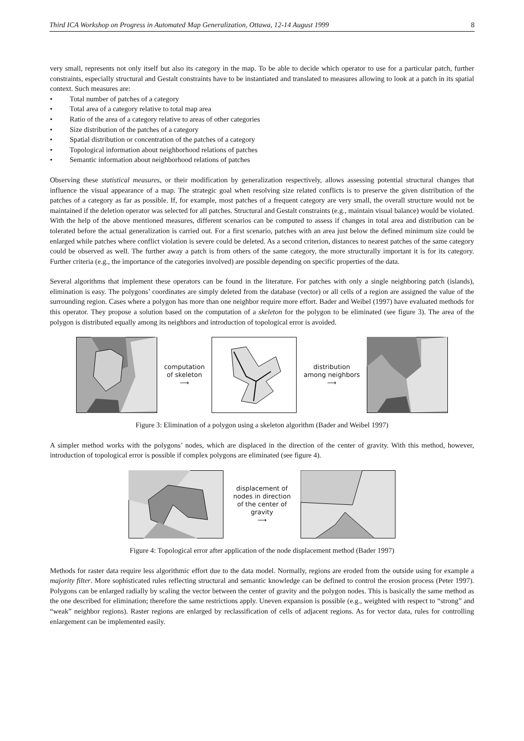Third ICA Workshop on Progress in Automated Map Generalization, Ottawa, 12-14 August 1999 8
very small, represents not only itself but also its category in the map. To be able to decide which operator to use for a particular patch, further constraints, especially structural and Gestalt constraints have to be instantiated and translated to measures allowing to look at a patch in its spatial context. Such measures are:
• Total number of patches of a category
• Total area of a category relative to total map area
• Ratio of the area of a category relative to areas of other categories
• Size distribution of the patches of a category
• Spatial distribution or concentration of the patches of a category
• Topological information about neighborhood relations of patches
• Semantic information about neighborhood relations of patches
Observing these statistical measures, or their modification by generalization respectively, allows assessing potential structural changes that influence the visual appearance of a map. The strategic goal when resolving size related conflicts is to preserve the given distribution of the patches of a category as far as possible. If, for example, most patches of a frequent category are very small, the overall structure would not be maintained if the deletion operator was selected for all patches. Structural and Gestalt constraints (e.g., maintain visual balance) would be violated. With the help of the above mentioned measures, different scenarios can be computed to assess if changes in total area and distribution can be tolerated before the actual generalization is carried out. For a first scenario, patches with an area just below the defined minimum size could be enlarged while patches where conflict violation is severe could be deleted. As a second criterion, distances to nearest patches of the same category could be observed as well. The further away a patch is from others of the same category, the more structurally important it is for its category. Further criteria (e.g., the importance of the categories involved) are possible depending on specific properties of the data.
Several algorithms that implement these operators can be found in the literature. For patches with only a single neighboring patch (islands), elimination is easy. The polygons’ coordinates are simply deleted from the database (vector) or all cells of a region are assigned the value of the surrounding region. Cases where a polygon has more than one neighbor require more effort. Bader and Weibel (1997) have evaluated methods for this operator. They propose a solution based on the computation of a skeleton for the polygon to be eliminated (see figure 3). The area of the polygon is distributed equally among its neighbors and introduction of topological error is avoided.
computation
of skeleton
⟶
distribution
among neighbors
⟶
Figure 3: Elimination of a polygon using a skeleton algorithm (Bader and Weibel 1997)
A simpler method works with the polygons’ nodes, which are displaced in the direction of the center of gravity. With this method, however, introduction of topological error is possible if complex polygons are eliminated (see figure 4).
displacement of
nodes in direction
of the center of
gravity
⟶
Figure 4: Topological error after application of the node displacement method (Bader 1997)
Methods for raster data require less algorithmic effort due to the data model. Normally, regions are eroded from the outside using for example a majority filter. More sophisticated rules reflecting structural and semantic knowledge can be defined to control the erosion process (Peter 1997). Polygons can be enlarged radially by scaling the vector between the center of gravity and the polygon nodes. This is basically the same method as the one described for elimination; therefore the same restrictions apply. Uneven expansion is possible (e.g., weighted with respect to “strong” and “weak” neighbor regions). Raster regions are enlarged by reclassification of cells of adjacent regions. As for vector data, rules for controlling enlargement can be implemented easily.